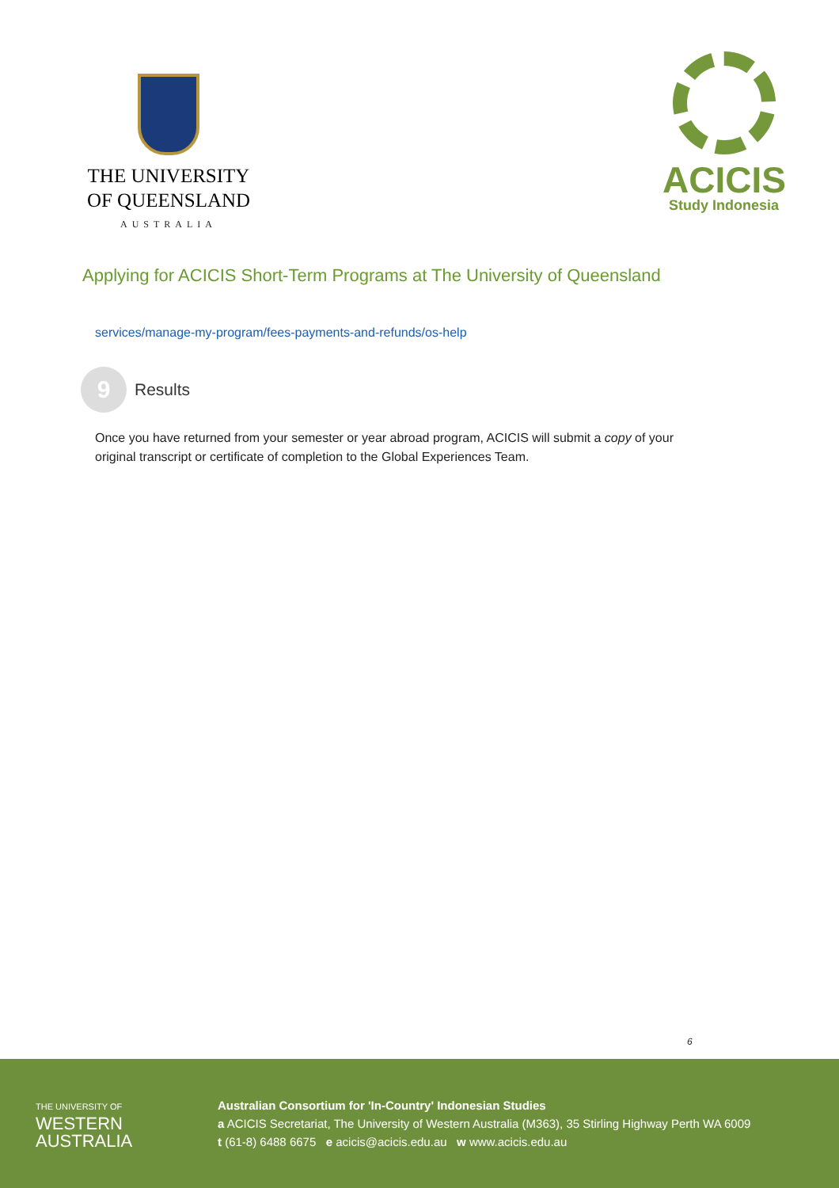THE UNIVERSITY
OF QUEENSLAND
AUSTRALIA
ACICIS
Study Indonesia
Applying for ACICIS Short-Term Programs at The University of Queensland
services/manage-my-program/fees-payments-and-refunds/os-help
9
Results
Once you have returned from your semester or year abroad program, ACICIS will submit a copy of your original transcript or certificate of completion to the Global Experiences Team.
6
THE UNIVERSITY OF
WESTERN
AUSTRALIA
Australian Consortium for 'In-Country' Indonesian Studies
a ACICIS Secretariat, The University of Western Australia (M363), 35 Stirling Highway Perth WA 6009
t (61-8) 6488 6675 e acicis@acicis.edu.au w www.acicis.edu.au